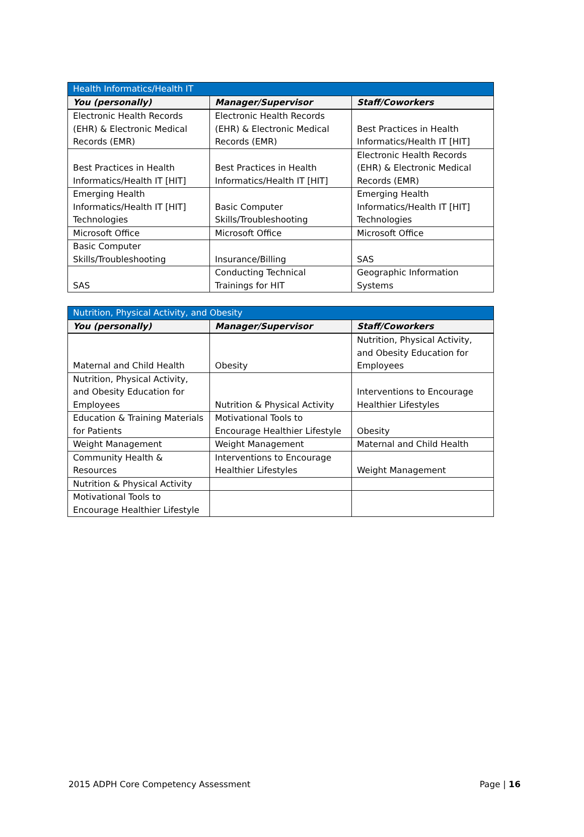| Health Informatics/Health IT | | |
| --- | --- | --- |
| You (personally) | Manager/Supervisor | Staff/Coworkers |
| Electronic Health Records (EHR) & Electronic Medical Records (EMR) | Electronic Health Records (EHR) & Electronic Medical Records (EMR) | Best Practices in Health Informatics/Health IT [HIT] |
| Best Practices in Health Informatics/Health IT [HIT] | Best Practices in Health Informatics/Health IT [HIT] | Electronic Health Records (EHR) & Electronic Medical Records (EMR) |
| Emerging Health Informatics/Health IT [HIT] Technologies | Basic Computer Skills/Troubleshooting | Emerging Health Informatics/Health IT [HIT] Technologies |
| Microsoft Office | Microsoft Office | Microsoft Office |
| Basic Computer Skills/Troubleshooting | Insurance/Billing | SAS |
| SAS | Conducting Technical Trainings for HIT | Geographic Information Systems |
| Nutrition, Physical Activity, and Obesity | | |
| --- | --- | --- |
| You (personally) | Manager/Supervisor | Staff/Coworkers |
| Maternal and Child Health | Obesity | Nutrition, Physical Activity, and Obesity Education for Employees |
| Nutrition, Physical Activity, and Obesity Education for Employees | Nutrition & Physical Activity | Interventions to Encourage Healthier Lifestyles |
| Education & Training Materials for Patients | Motivational Tools to Encourage Healthier Lifestyle | Obesity |
| Weight Management | Weight Management | Maternal and Child Health |
| Community Health & Resources | Interventions to Encourage Healthier Lifestyles | Weight Management |
| Nutrition & Physical Activity | | |
| Motivational Tools to Encourage Healthier Lifestyle | | |
2015 ADPH Core Competency Assessment Page | 16